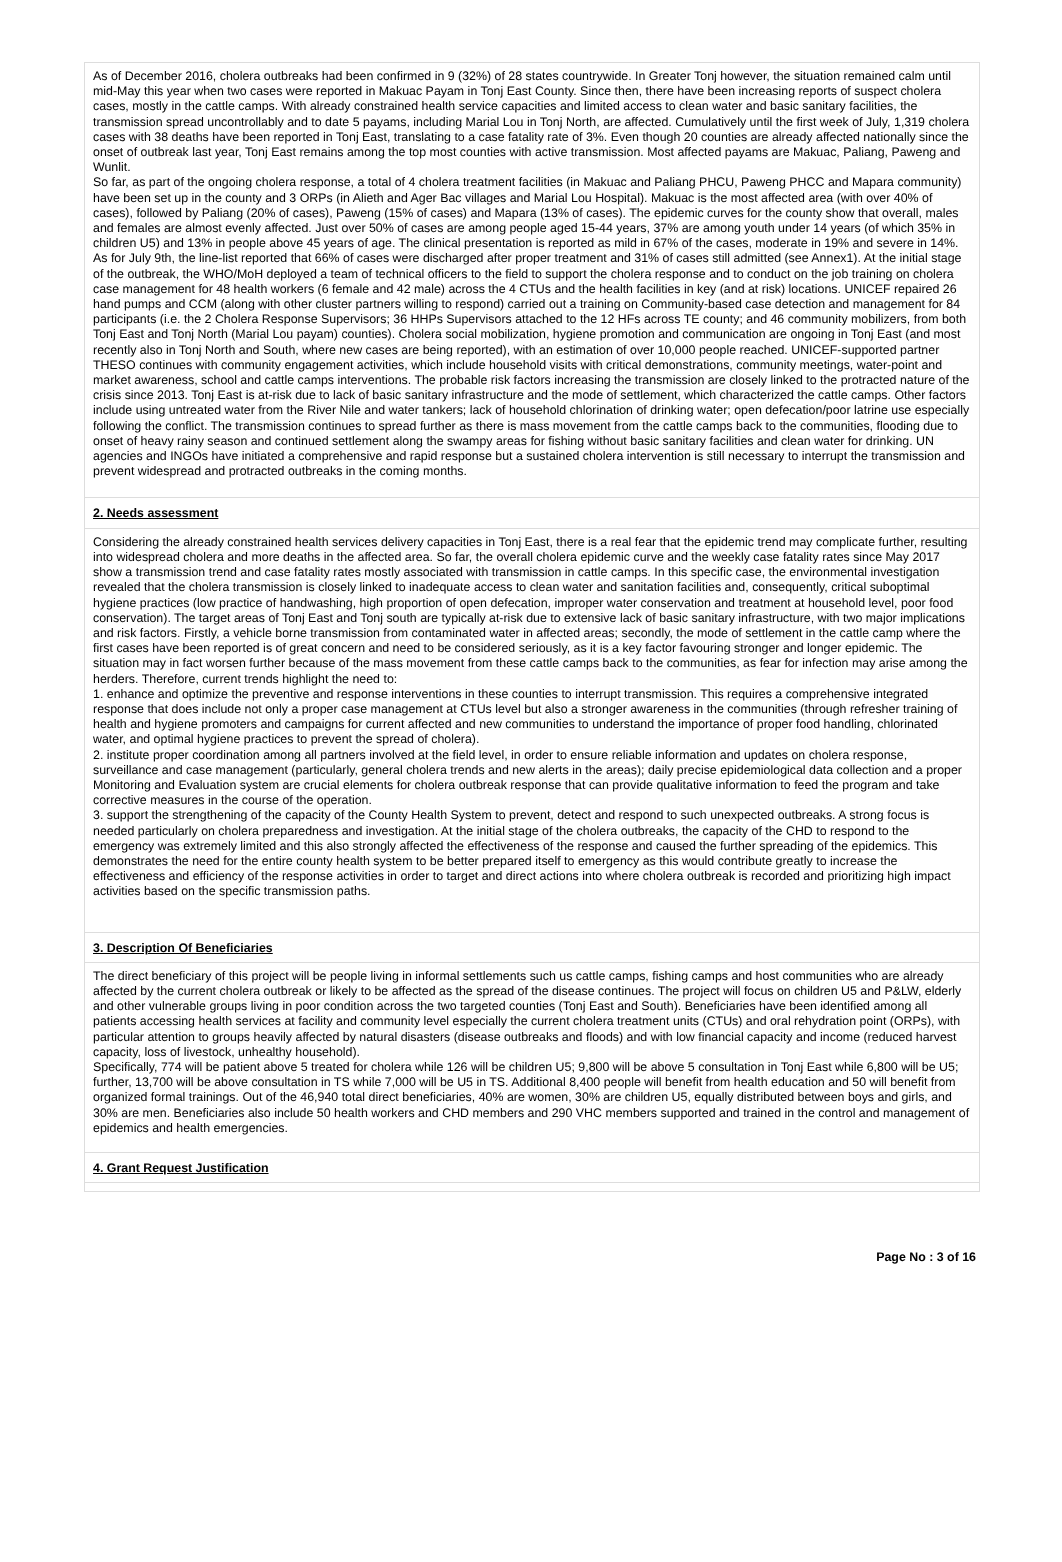As of December 2016, cholera outbreaks had been confirmed in 9 (32%) of 28 states countrywide. In Greater Tonj however, the situation remained calm until mid-May this year when two cases were reported in Makuac Payam in Tonj East County. Since then, there have been increasing reports of suspect cholera cases, mostly in the cattle camps. With already constrained health service capacities and limited access to clean water and basic sanitary facilities, the transmission spread uncontrollably and to date 5 payams, including Marial Lou in Tonj North, are affected. Cumulatively until the first week of July, 1,319 cholera cases with 38 deaths have been reported in Tonj East, translating to a case fatality rate of 3%. Even though 20 counties are already affected nationally since the onset of outbreak last year, Tonj East remains among the top most counties with active transmission. Most affected payams are Makuac, Paliang, Paweng and Wunlit.
So far, as part of the ongoing cholera response, a total of 4 cholera treatment facilities (in Makuac and Paliang PHCU, Paweng PHCC and Mapara community) have been set up in the county and 3 ORPs (in Alieth and Ager Bac villages and Marial Lou Hospital). Makuac is the most affected area (with over 40% of cases), followed by Paliang (20% of cases), Paweng (15% of cases) and Mapara (13% of cases). The epidemic curves for the county show that overall, males and females are almost evenly affected. Just over 50% of cases are among people aged 15-44 years, 37% are among youth under 14 years (of which 35% in children U5) and 13% in people above 45 years of age. The clinical presentation is reported as mild in 67% of the cases, moderate in 19% and severe in 14%. As for July 9th, the line-list reported that 66% of cases were discharged after proper treatment and 31% of cases still admitted (see Annex1). At the initial stage of the outbreak, the WHO/MoH deployed a team of technical officers to the field to support the cholera response and to conduct on the job training on cholera case management for 48 health workers (6 female and 42 male) across the 4 CTUs and the health facilities in key (and at risk) locations. UNICEF repaired 26 hand pumps and CCM (along with other cluster partners willing to respond) carried out a training on Community-based case detection and management for 84 participants (i.e. the 2 Cholera Response Supervisors; 36 HHPs Supervisors attached to the 12 HFs across TE county; and 46 community mobilizers, from both Tonj East and Tonj North (Marial Lou payam) counties). Cholera social mobilization, hygiene promotion and communication are ongoing in Tonj East (and most recently also in Tonj North and South, where new cases are being reported), with an estimation of over 10,000 people reached. UNICEF-supported partner THESO continues with community engagement activities, which include household visits with critical demonstrations, community meetings, water-point and market awareness, school and cattle camps interventions. The probable risk factors increasing the transmission are closely linked to the protracted nature of the crisis since 2013. Tonj East is at-risk due to lack of basic sanitary infrastructure and the mode of settlement, which characterized the cattle camps. Other factors include using untreated water from the River Nile and water tankers; lack of household chlorination of drinking water; open defecation/poor latrine use especially following the conflict. The transmission continues to spread further as there is mass movement from the cattle camps back to the communities, flooding due to onset of heavy rainy season and continued settlement along the swampy areas for fishing without basic sanitary facilities and clean water for drinking. UN agencies and INGOs have initiated a comprehensive and rapid response but a sustained cholera intervention is still necessary to interrupt the transmission and prevent widespread and protracted outbreaks in the coming months.
2. Needs assessment
Considering the already constrained health services delivery capacities in Tonj East, there is a real fear that the epidemic trend may complicate further, resulting into widespread cholera and more deaths in the affected area. So far, the overall cholera epidemic curve and the weekly case fatality rates since May 2017 show a transmission trend and case fatality rates mostly associated with transmission in cattle camps. In this specific case, the environmental investigation revealed that the cholera transmission is closely linked to inadequate access to clean water and sanitation facilities and, consequently, critical suboptimal hygiene practices (low practice of handwashing, high proportion of open defecation, improper water conservation and treatment at household level, poor food conservation). The target areas of Tonj East and Tonj south are typically at-risk due to extensive lack of basic sanitary infrastructure, with two major implications and risk factors. Firstly, a vehicle borne transmission from contaminated water in affected areas; secondly, the mode of settlement in the cattle camp where the first cases have been reported is of great concern and need to be considered seriously, as it is a key factor favouring stronger and longer epidemic. The situation may in fact worsen further because of the mass movement from these cattle camps back to the communities, as fear for infection may arise among the herders. Therefore, current trends highlight the need to:
1. enhance and optimize the preventive and response interventions in these counties to interrupt transmission. This requires a comprehensive integrated response that does include not only a proper case management at CTUs level but also a stronger awareness in the communities (through refresher training of health and hygiene promoters and campaigns for current affected and new communities to understand the importance of proper food handling, chlorinated water, and optimal hygiene practices to prevent the spread of cholera).
2. institute proper coordination among all partners involved at the field level, in order to ensure reliable information and updates on cholera response, surveillance and case management (particularly, general cholera trends and new alerts in the areas); daily precise epidemiological data collection and a proper Monitoring and Evaluation system are crucial elements for cholera outbreak response that can provide qualitative information to feed the program and take corrective measures in the course of the operation.
3. support the strengthening of the capacity of the County Health System to prevent, detect and respond to such unexpected outbreaks. A strong focus is needed particularly on cholera preparedness and investigation. At the initial stage of the cholera outbreaks, the capacity of the CHD to respond to the emergency was extremely limited and this also strongly affected the effectiveness of the response and caused the further spreading of the epidemics. This demonstrates the need for the entire county health system to be better prepared itself to emergency as this would contribute greatly to increase the effectiveness and efficiency of the response activities in order to target and direct actions into where cholera outbreak is recorded and prioritizing high impact activities based on the specific transmission paths.
3. Description Of Beneficiaries
The direct beneficiary of this project will be people living in informal settlements such us cattle camps, fishing camps and host communities who are already affected by the current cholera outbreak or likely to be affected as the spread of the disease continues. The project will focus on children U5 and P&LW, elderly and other vulnerable groups living in poor condition across the two targeted counties (Tonj East and South). Beneficiaries have been identified among all patients accessing health services at facility and community level especially the current cholera treatment units (CTUs) and oral rehydration point (ORPs), with particular attention to groups heavily affected by natural disasters (disease outbreaks and floods) and with low financial capacity and income (reduced harvest capacity, loss of livestock, unhealthy household).
Specifically, 774 will be patient above 5 treated for cholera while 126 will be children U5; 9,800 will be above 5 consultation in Tonj East while 6,800 will be U5; further, 13,700 will be above consultation in TS while 7,000 will be U5 in TS. Additional 8,400 people will benefit from health education and 50 will benefit from organized formal trainings. Out of the 46,940 total direct beneficiaries, 40% are women, 30% are children U5, equally distributed between boys and girls, and 30% are men. Beneficiaries also include 50 health workers and CHD members and 290 VHC members supported and trained in the control and management of epidemics and health emergencies.
4. Grant Request Justification
Page No : 3 of 16